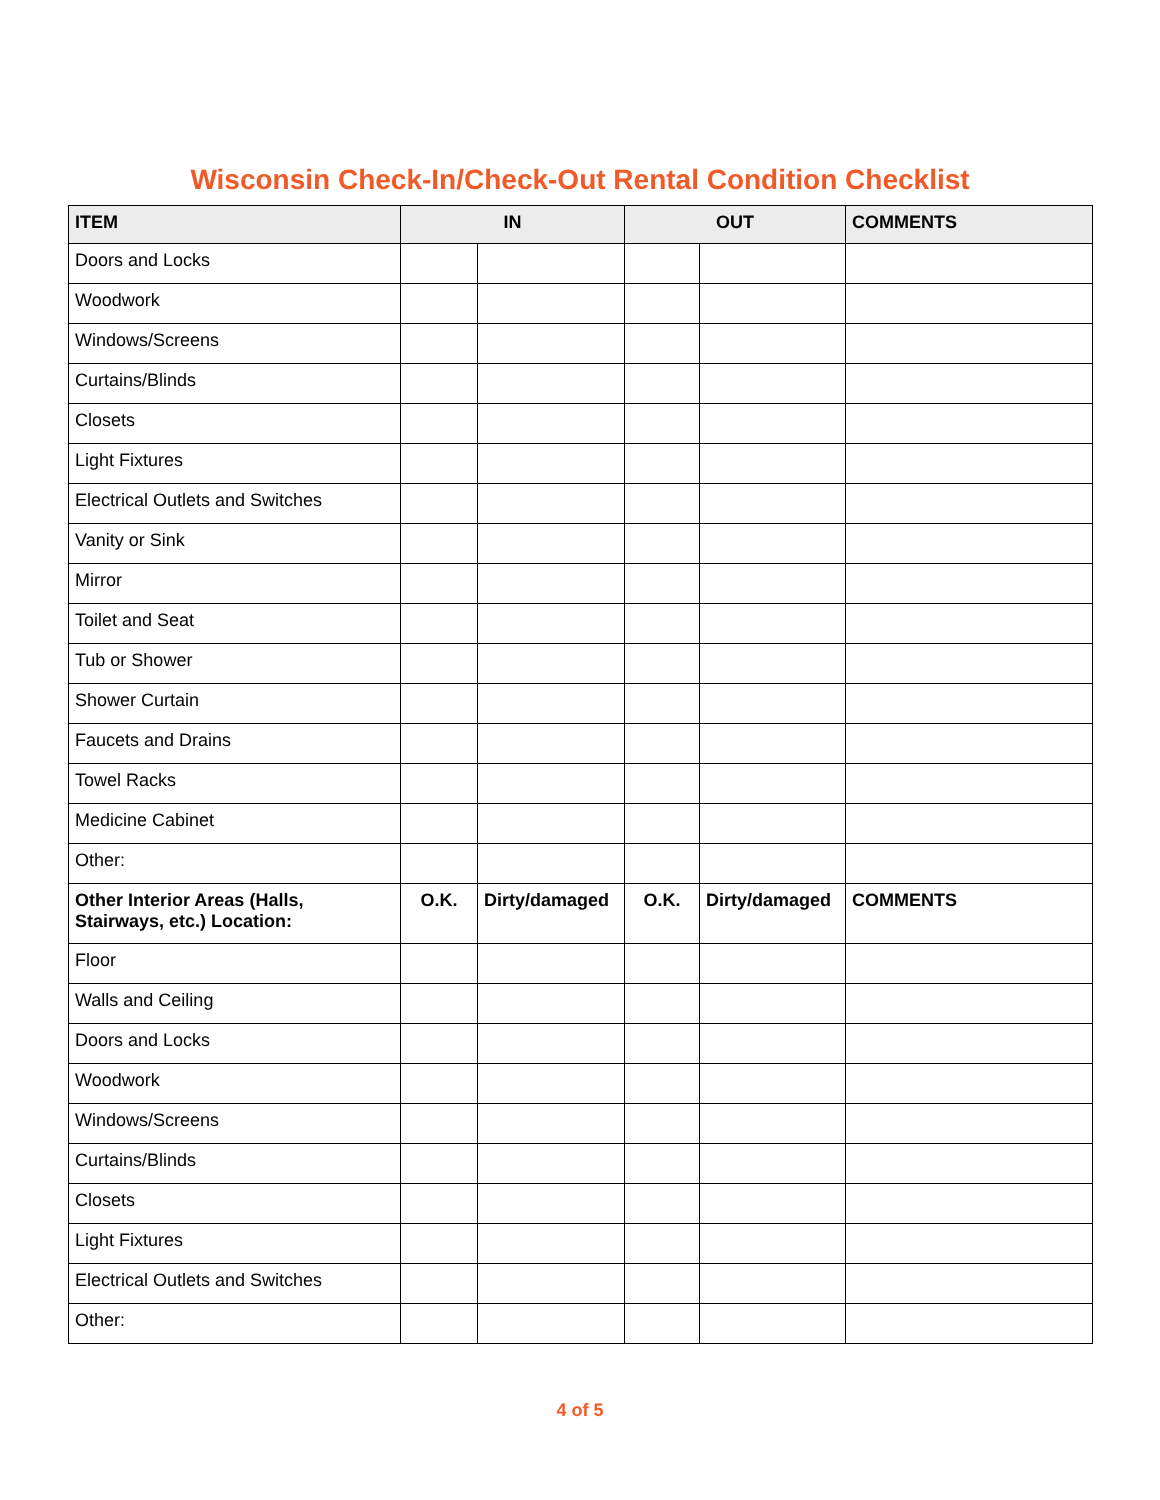Wisconsin Check-In/Check-Out Rental Condition Checklist
| ITEM | IN | | OUT | | COMMENTS |
| --- | --- | --- | --- | --- | --- |
| Doors and Locks | | | | | |
| Woodwork | | | | | |
| Windows/Screens | | | | | |
| Curtains/Blinds | | | | | |
| Closets | | | | | |
| Light Fixtures | | | | | |
| Electrical Outlets and Switches | | | | | |
| Vanity or Sink | | | | | |
| Mirror | | | | | |
| Toilet and Seat | | | | | |
| Tub or Shower | | | | | |
| Shower Curtain | | | | | |
| Faucets and Drains | | | | | |
| Towel Racks | | | | | |
| Medicine Cabinet | | | | | |
| Other: | | | | | |
| Other Interior Areas (Halls, Stairways, etc.) Location: | O.K. | Dirty/damaged | O.K. | Dirty/damaged | COMMENTS |
| Floor | | | | | |
| Walls and Ceiling | | | | | |
| Doors and Locks | | | | | |
| Woodwork | | | | | |
| Windows/Screens | | | | | |
| Curtains/Blinds | | | | | |
| Closets | | | | | |
| Light Fixtures | | | | | |
| Electrical Outlets and Switches | | | | | |
| Other: | | | | | |
4 of 5